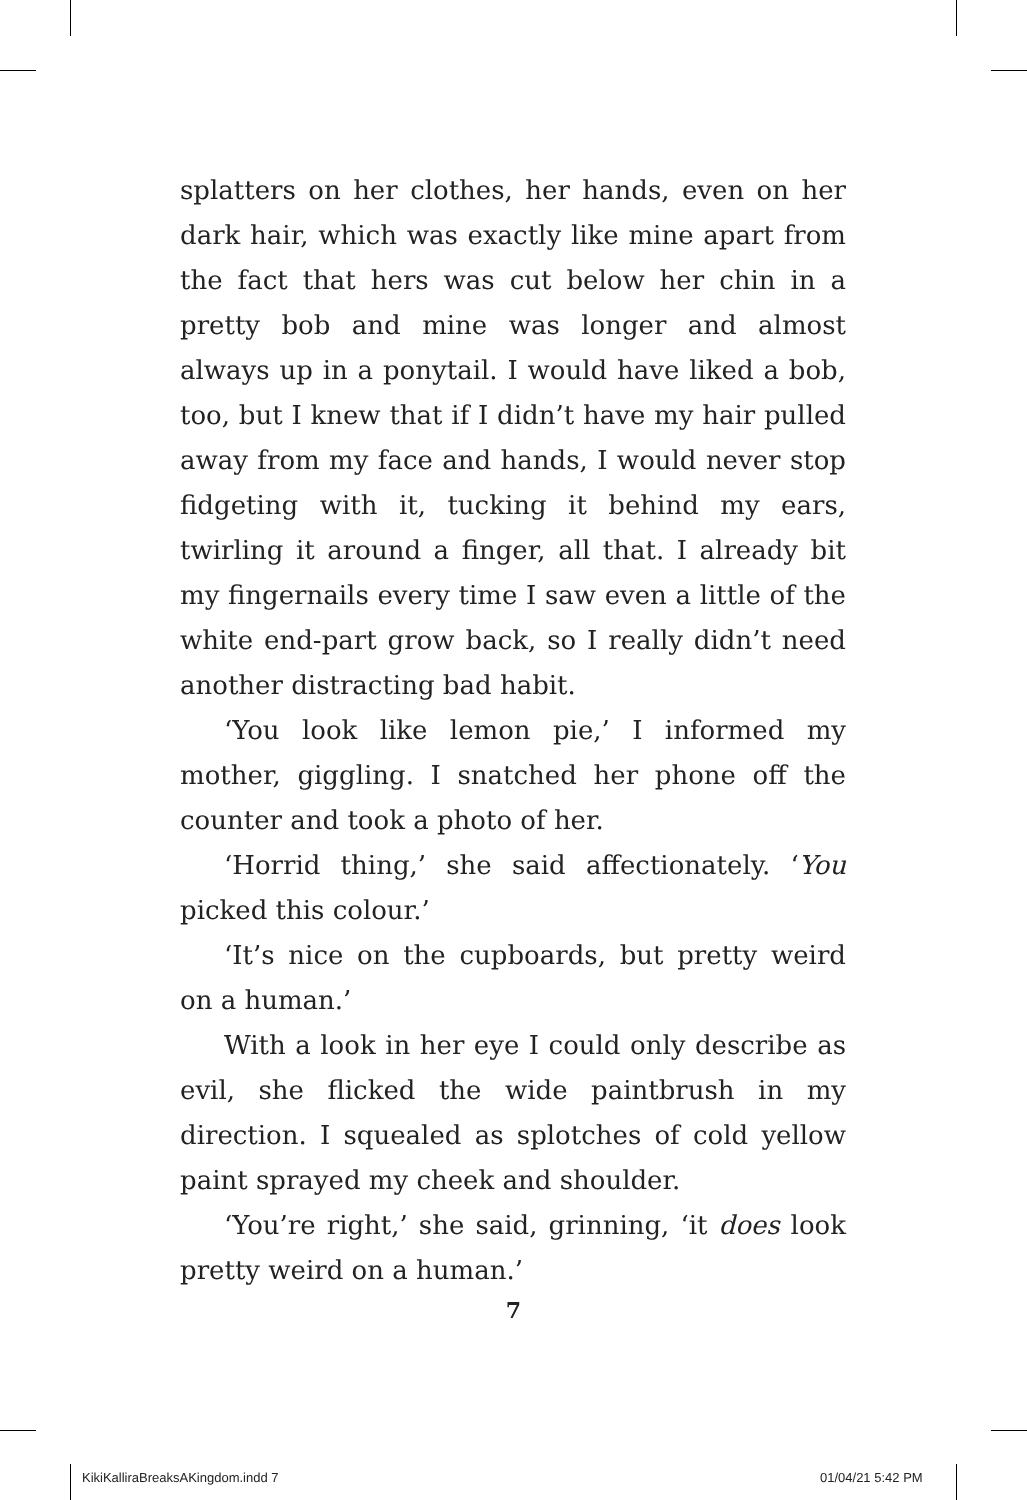splatters on her clothes, her hands, even on her dark hair, which was exactly like mine apart from the fact that hers was cut below her chin in a pretty bob and mine was longer and almost always up in a ponytail. I would have liked a bob, too, but I knew that if I didn’t have my hair pulled away from my face and hands, I would never stop fidgeting with it, tucking it behind my ears, twirling it around a finger, all that. I already bit my fingernails every time I saw even a little of the white end-part grow back, so I really didn’t need another distracting bad habit.
‘You look like lemon pie,’ I informed my mother, giggling. I snatched her phone off the counter and took a photo of her.
‘Horrid thing,’ she said affectionately. ‘You picked this colour.’
‘It’s nice on the cupboards, but pretty weird on a human.’
With a look in her eye I could only describe as evil, she flicked the wide paintbrush in my direction. I squealed as splotches of cold yellow paint sprayed my cheek and shoulder.
‘You’re right,’ she said, grinning, ‘it does look pretty weird on a human.’
7
KikiKalliraBreaksAKingdom.indd 7
01/04/21 5:42 PM